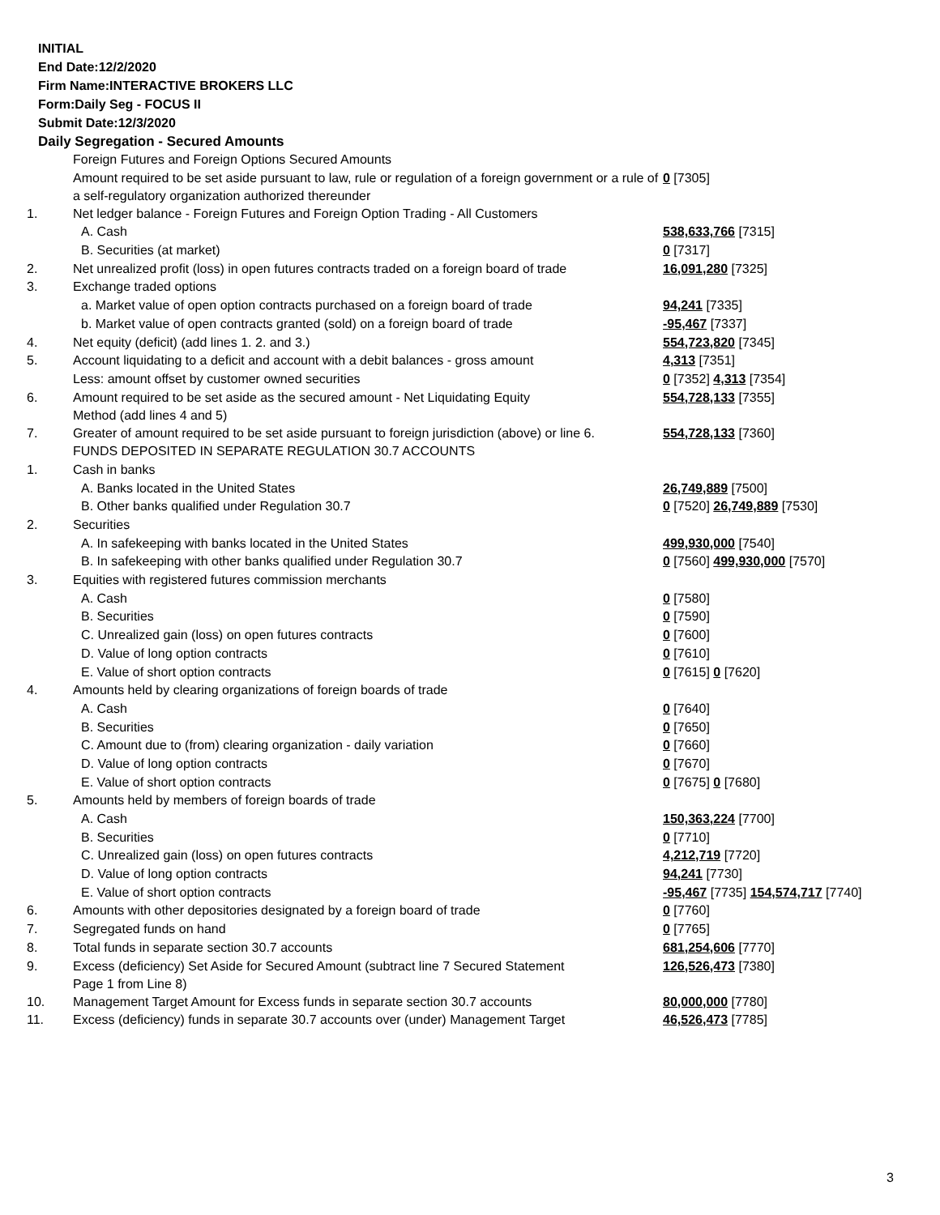INITIAL
End Date:12/2/2020
Firm Name:INTERACTIVE BROKERS LLC
Form:Daily Seg - FOCUS II
Submit Date:12/3/2020
Daily Segregation - Secured Amounts
| | Foreign Futures and Foreign Options Secured Amounts | |
| | Amount required to be set aside pursuant to law, rule or regulation of a foreign government or a rule of a self-regulatory organization authorized thereunder | 0 [7305] |
| 1. | Net ledger balance - Foreign Futures and Foreign Option Trading - All Customers | |
| | A. Cash | 538,633,766 [7315] |
| | B. Securities (at market) | 0 [7317] |
| 2. | Net unrealized profit (loss) in open futures contracts traded on a foreign board of trade | 16,091,280 [7325] |
| 3. | Exchange traded options | |
| | a. Market value of open option contracts purchased on a foreign board of trade | 94,241 [7335] |
| | b. Market value of open contracts granted (sold) on a foreign board of trade | -95,467 [7337] |
| 4. | Net equity (deficit) (add lines 1. 2. and 3.) | 554,723,820 [7345] |
| 5. | Account liquidating to a deficit and account with a debit balances - gross amount | 4,313 [7351] |
| | Less: amount offset by customer owned securities | 0 [7352] 4,313 [7354] |
| 6. | Amount required to be set aside as the secured amount - Net Liquidating Equity Method (add lines 4 and 5) | 554,728,133 [7355] |
| 7. | Greater of amount required to be set aside pursuant to foreign jurisdiction (above) or line 6. | 554,728,133 [7360] |
| | FUNDS DEPOSITED IN SEPARATE REGULATION 30.7 ACCOUNTS | |
| 1. | Cash in banks | |
| | A. Banks located in the United States | 26,749,889 [7500] |
| | B. Other banks qualified under Regulation 30.7 | 0 [7520] 26,749,889 [7530] |
| 2. | Securities | |
| | A. In safekeeping with banks located in the United States | 499,930,000 [7540] |
| | B. In safekeeping with other banks qualified under Regulation 30.7 | 0 [7560] 499,930,000 [7570] |
| 3. | Equities with registered futures commission merchants | |
| | A. Cash | 0 [7580] |
| | B. Securities | 0 [7590] |
| | C. Unrealized gain (loss) on open futures contracts | 0 [7600] |
| | D. Value of long option contracts | 0 [7610] |
| | E. Value of short option contracts | 0 [7615] 0 [7620] |
| 4. | Amounts held by clearing organizations of foreign boards of trade | |
| | A. Cash | 0 [7640] |
| | B. Securities | 0 [7650] |
| | C. Amount due to (from) clearing organization - daily variation | 0 [7660] |
| | D. Value of long option contracts | 0 [7670] |
| | E. Value of short option contracts | 0 [7675] 0 [7680] |
| 5. | Amounts held by members of foreign boards of trade | |
| | A. Cash | 150,363,224 [7700] |
| | B. Securities | 0 [7710] |
| | C. Unrealized gain (loss) on open futures contracts | 4,212,719 [7720] |
| | D. Value of long option contracts | 94,241 [7730] |
| | E. Value of short option contracts | -95,467 [7735] 154,574,717 [7740] |
| 6. | Amounts with other depositories designated by a foreign board of trade | 0 [7760] |
| 7. | Segregated funds on hand | 0 [7765] |
| 8. | Total funds in separate section 30.7 accounts | 681,254,606 [7770] |
| 9. | Excess (deficiency) Set Aside for Secured Amount (subtract line 7 Secured Statement Page 1 from Line 8) | 126,526,473 [7380] |
| 10. | Management Target Amount for Excess funds in separate section 30.7 accounts | 80,000,000 [7780] |
| 11. | Excess (deficiency) funds in separate 30.7 accounts over (under) Management Target | 46,526,473 [7785] |
3